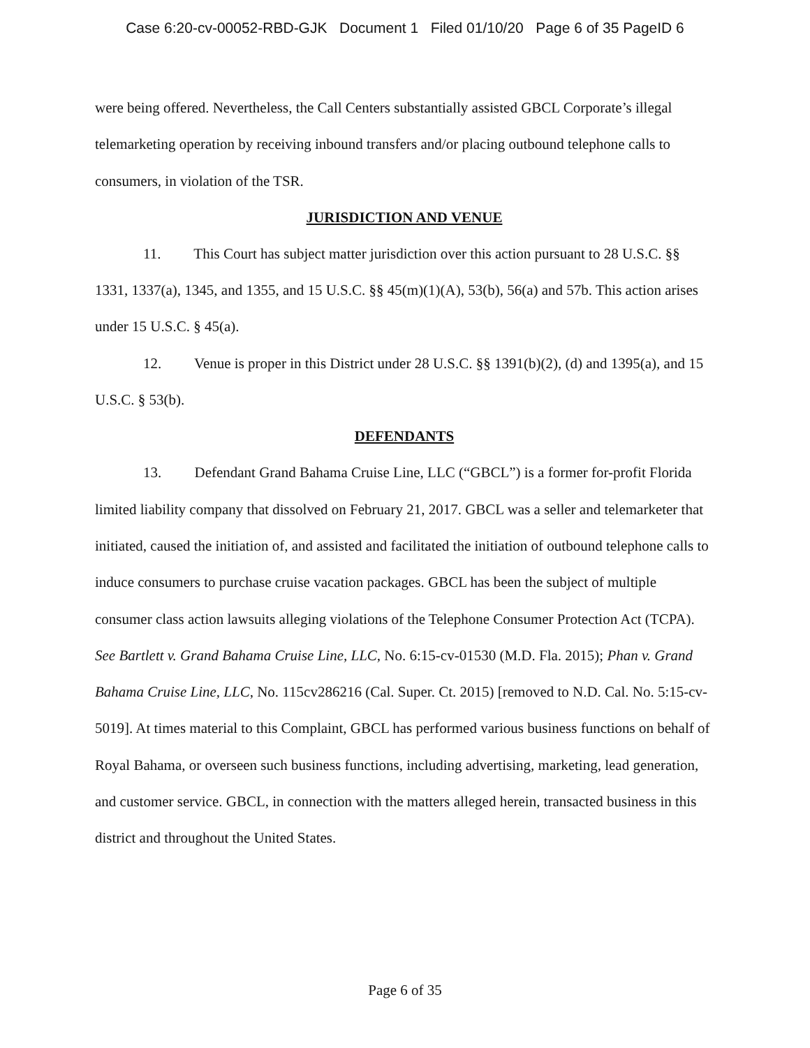Case 6:20-cv-00052-RBD-GJK Document 1 Filed 01/10/20 Page 6 of 35 PageID 6
were being offered. Nevertheless, the Call Centers substantially assisted GBCL Corporate’s illegal telemarketing operation by receiving inbound transfers and/or placing outbound telephone calls to consumers, in violation of the TSR.
JURISDICTION AND VENUE
11. This Court has subject matter jurisdiction over this action pursuant to 28 U.S.C. §§ 1331, 1337(a), 1345, and 1355, and 15 U.S.C. §§ 45(m)(1)(A), 53(b), 56(a) and 57b. This action arises under 15 U.S.C. § 45(a).
12. Venue is proper in this District under 28 U.S.C. §§ 1391(b)(2), (d) and 1395(a), and 15 U.S.C. § 53(b).
DEFENDANTS
13. Defendant Grand Bahama Cruise Line, LLC (“GBCL”) is a former for-profit Florida limited liability company that dissolved on February 21, 2017. GBCL was a seller and telemarketer that initiated, caused the initiation of, and assisted and facilitated the initiation of outbound telephone calls to induce consumers to purchase cruise vacation packages. GBCL has been the subject of multiple consumer class action lawsuits alleging violations of the Telephone Consumer Protection Act (TCPA). See Bartlett v. Grand Bahama Cruise Line, LLC, No. 6:15-cv-01530 (M.D. Fla. 2015); Phan v. Grand Bahama Cruise Line, LLC, No. 115cv286216 (Cal. Super. Ct. 2015) [removed to N.D. Cal. No. 5:15-cv-5019]. At times material to this Complaint, GBCL has performed various business functions on behalf of Royal Bahama, or overseen such business functions, including advertising, marketing, lead generation, and customer service. GBCL, in connection with the matters alleged herein, transacted business in this district and throughout the United States.
Page 6 of 35